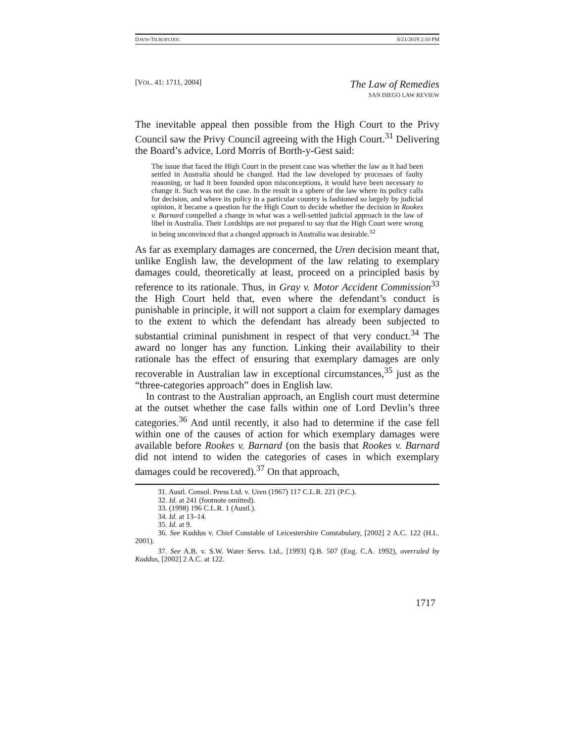DAVIS-TILBURY.DOC 8/21/2019 2:10 PM
[VOL. 41: 1711, 2004]
The Law of Remedies
SAN DIEGO LAW REVIEW
The inevitable appeal then possible from the High Court to the Privy Council saw the Privy Council agreeing with the High Court.<sup>31</sup> Delivering the Board’s advice, Lord Morris of Borth-y-Gest said:
The issue that faced the High Court in the present case was whether the law as it had been settled in Australia should be changed. Had the law developed by processes of faulty reasoning, or had it been founded upon misconceptions, it would have been necessary to change it. Such was not the case. In the result in a sphere of the law where its policy calls for decision, and where its policy in a particular country is fashioned so largely by judicial opinion, it became a question for the High Court to decide whether the decision in Rookes v. Barnard compelled a change in what was a well-settled judicial approach in the law of libel in Australia. Their Lordships are not prepared to say that the High Court were wrong in being unconvinced that a changed approach in Australia was desirable.<sup>32</sup>
As far as exemplary damages are concerned, the Uren decision meant that, unlike English law, the development of the law relating to exemplary damages could, theoretically at least, proceed on a principled basis by reference to its rationale. Thus, in Gray v. Motor Accident Commission<sup>33</sup> the High Court held that, even where the defendant’s conduct is punishable in principle, it will not support a claim for exemplary damages to the extent to which the defendant has already been subjected to substantial criminal punishment in respect of that very conduct.<sup>34</sup> The award no longer has any function. Linking their availability to their rationale has the effect of ensuring that exemplary damages are only recoverable in Australian law in exceptional circumstances,<sup>35</sup> just as the “three-categories approach” does in English law.
In contrast to the Australian approach, an English court must determine at the outset whether the case falls within one of Lord Devlin’s three categories.<sup>36</sup> And until recently, it also had to determine if the case fell within one of the causes of action for which exemplary damages were available before Rookes v. Barnard (on the basis that Rookes v. Barnard did not intend to widen the categories of cases in which exemplary damages could be recovered).<sup>37</sup> On that approach,
31. Austl. Consol. Press Ltd. v. Uren (1967) 117 C.L.R. 221 (P.C.).
32. Id. at 241 (footnote omitted).
33. (1998) 196 C.L.R. 1 (Austl.).
34. Id. at 13–14.
35. Id. at 9.
36. See Kuddus v. Chief Constable of Leicestershire Constabulary, [2002] 2 A.C. 122 (H.L. 2001).
37. See A.B. v. S.W. Water Servs. Ltd., [1993] Q.B. 507 (Eng. C.A. 1992), overruled by Kuddus, [2002] 2 A.C. at 122.
1717